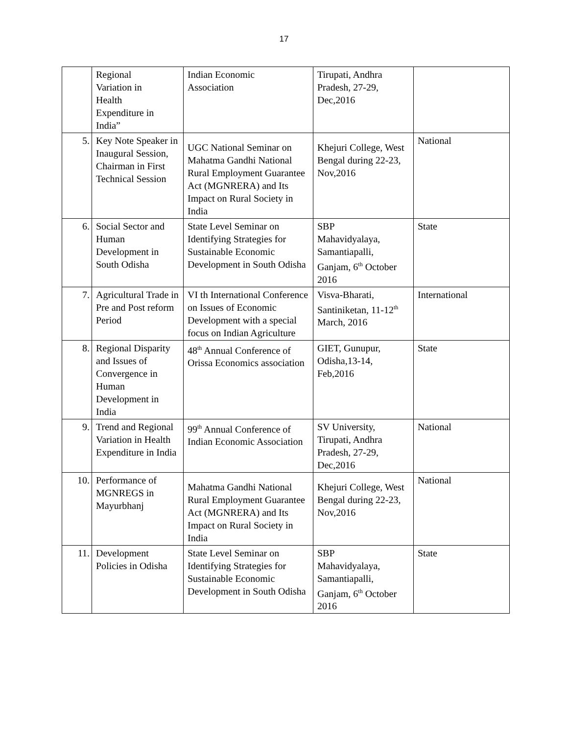17
| | Regional Variation in Health Expenditure in India” | Indian Economic Association | Tirupati, Andhra Pradesh, 27-29, Dec,2016 | |
| 5. | Key Note Speaker in Inaugural Session, Chairman in First Technical Session | UGC National Seminar on Mahatma Gandhi National Rural Employment Guarantee Act (MGNRERA) and Its Impact on Rural Society in India | Khejuri College, West Bengal during 22-23, Nov,2016 | National |
| 6. | Social Sector and Human Development in South Odisha | State Level Seminar on Identifying Strategies for Sustainable Economic Development in South Odisha | SBP Mahavidyalaya, Samantiapalli, Ganjam, 6<sup>th</sup> October 2016 | State |
| 7. | Agricultural Trade in Pre and Post reform Period | VI th International Conference on Issues of Economic Development with a special focus on Indian Agriculture | Visva-Bharati, Santiniketan, 11-12<sup>th</sup> March, 2016 | International |
| 8. | Regional Disparity and Issues of Convergence in Human Development in India | 48<sup>th</sup> Annual Conference of Orissa Economics association | GIET, Gunupur, Odisha,13-14, Feb,2016 | State |
| 9. | Trend and Regional Variation in Health Expenditure in India | 99<sup>th</sup> Annual Conference of Indian Economic Association | SV University, Tirupati, Andhra Pradesh, 27-29, Dec,2016 | National |
| 10. | Performance of MGNREGS in Mayurbhanj | Mahatma Gandhi National Rural Employment Guarantee Act (MGNRERA) and Its Impact on Rural Society in India | Khejuri College, West Bengal during 22-23, Nov,2016 | National |
| 11. | Development Policies in Odisha | State Level Seminar on Identifying Strategies for Sustainable Economic Development in South Odisha | SBP Mahavidyalaya, Samantiapalli, Ganjam, 6<sup>th</sup> October 2016 | State |